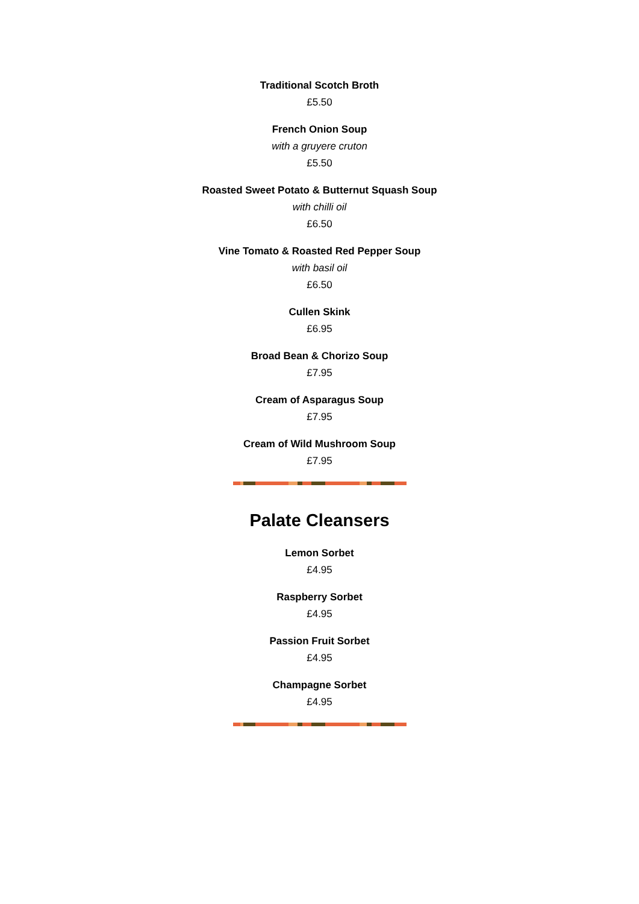Traditional Scotch Broth
£5.50
French Onion Soup
with a gruyere cruton
£5.50
Roasted Sweet Potato & Butternut Squash Soup
with chilli oil
£6.50
Vine Tomato & Roasted Red Pepper Soup
with basil oil
£6.50
Cullen Skink
£6.95
Broad Bean & Chorizo Soup
£7.95
Cream of Asparagus Soup
£7.95
Cream of Wild Mushroom Soup
£7.95
Palate Cleansers
Lemon Sorbet
£4.95
Raspberry Sorbet
£4.95
Passion Fruit Sorbet
£4.95
Champagne Sorbet
£4.95